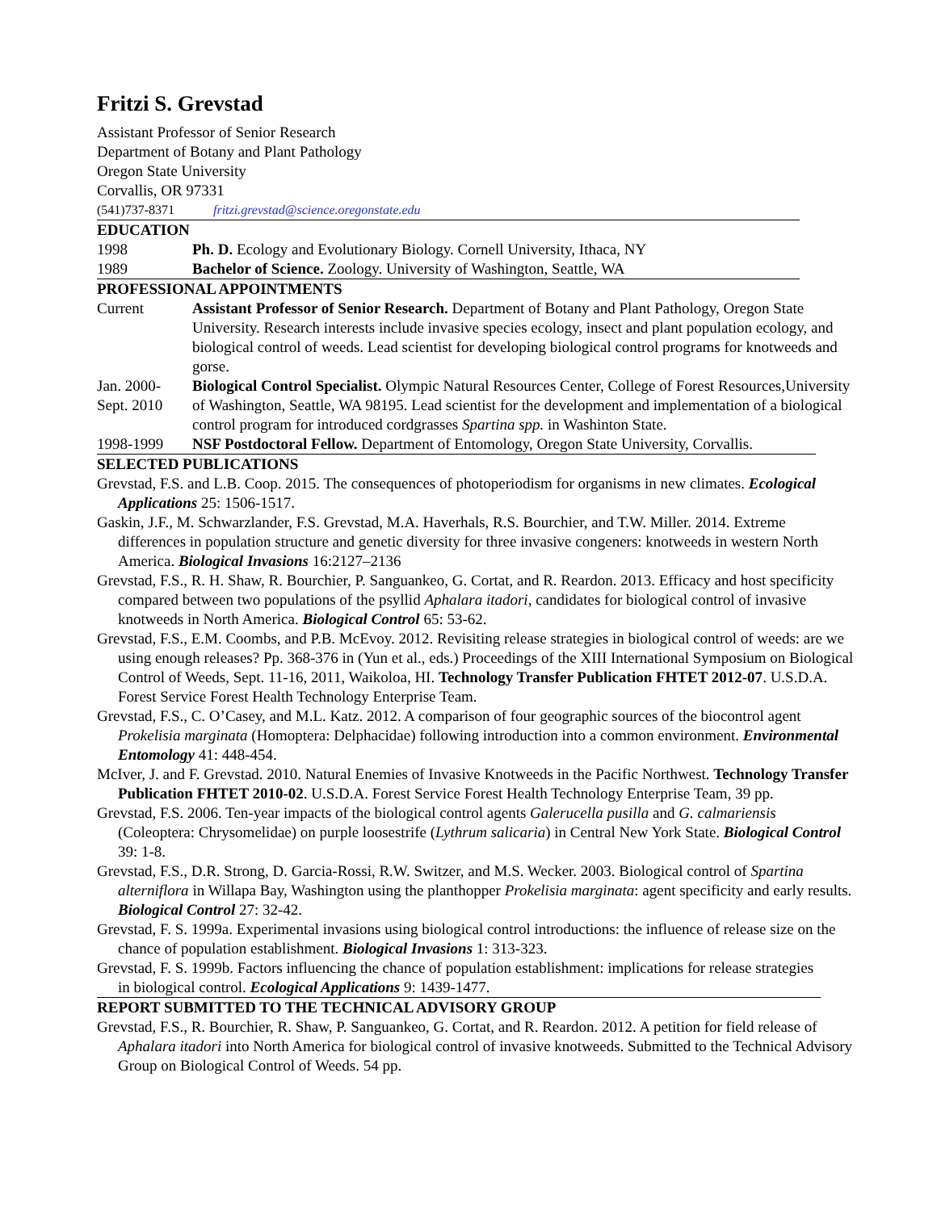Fritzi S. Grevstad
Assistant Professor of Senior Research
Department of Botany and Plant Pathology
Oregon State University
Corvallis, OR 97331
(541)737-8371 fritzi.grevstad@science.oregonstate.edu
EDUCATION
1998 Ph. D. Ecology and Evolutionary Biology. Cornell University, Ithaca, NY
1989 Bachelor of Science. Zoology. University of Washington, Seattle, WA
PROFESSIONAL APPOINTMENTS
Current Assistant Professor of Senior Research. Department of Botany and Plant Pathology, Oregon State University. Research interests include invasive species ecology, insect and plant population ecology, and biological control of weeds. Lead scientist for developing biological control programs for knotweeds and gorse.
Jan. 2000-
Sept. 2010
Biological Control Specialist. Olympic Natural Resources Center, College of Forest Resources,University of Washington, Seattle, WA 98195. Lead scientist for the development and implementation of a biological control program for introduced cordgrasses Spartina spp. in Washinton State.
1998-1999 NSF Postdoctoral Fellow. Department of Entomology, Oregon State University, Corvallis.
SELECTED PUBLICATIONS
Grevstad, F.S. and L.B. Coop. 2015. The consequences of photoperiodism for organisms in new climates. Ecological Applications 25: 1506-1517.
Gaskin, J.F., M. Schwarzlander, F.S. Grevstad, M.A. Haverhals, R.S. Bourchier, and T.W. Miller. 2014. Extreme differences in population structure and genetic diversity for three invasive congeners: knotweeds in western North America. Biological Invasions 16:2127–2136
Grevstad, F.S., R. H. Shaw, R. Bourchier, P. Sanguankeo, G. Cortat, and R. Reardon. 2013. Efficacy and host specificity compared between two populations of the psyllid Aphalara itadori, candidates for biological control of invasive knotweeds in North America. Biological Control 65: 53-62.
Grevstad, F.S., E.M. Coombs, and P.B. McEvoy. 2012. Revisiting release strategies in biological control of weeds: are we using enough releases? Pp. 368-376 in (Yun et al., eds.) Proceedings of the XIII International Symposium on Biological Control of Weeds, Sept. 11-16, 2011, Waikoloa, HI. Technology Transfer Publication FHTET 2012-07. U.S.D.A. Forest Service Forest Health Technology Enterprise Team.
Grevstad, F.S., C. O’Casey, and M.L. Katz. 2012. A comparison of four geographic sources of the biocontrol agent Prokelisia marginata (Homoptera: Delphacidae) following introduction into a common environment. Environmental Entomology 41: 448-454.
McIver, J. and F. Grevstad. 2010. Natural Enemies of Invasive Knotweeds in the Pacific Northwest. Technology Transfer Publication FHTET 2010-02. U.S.D.A. Forest Service Forest Health Technology Enterprise Team, 39 pp.
Grevstad, F.S. 2006. Ten-year impacts of the biological control agents Galerucella pusilla and G. calmariensis (Coleoptera: Chrysomelidae) on purple loosestrife (Lythrum salicaria) in Central New York State. Biological Control 39: 1-8.
Grevstad, F.S., D.R. Strong, D. Garcia-Rossi, R.W. Switzer, and M.S. Wecker. 2003. Biological control of Spartina alterniflora in Willapa Bay, Washington using the planthopper Prokelisia marginata: agent specificity and early results. Biological Control 27: 32-42.
Grevstad, F. S. 1999a. Experimental invasions using biological control introductions: the influence of release size on the chance of population establishment. Biological Invasions 1: 313-323.
Grevstad, F. S. 1999b. Factors influencing the chance of population establishment: implications for release strategies in biological control. Ecological Applications 9: 1439-1477.
REPORT SUBMITTED TO THE TECHNICAL ADVISORY GROUP
Grevstad, F.S., R. Bourchier, R. Shaw, P. Sanguankeo, G. Cortat, and R. Reardon. 2012. A petition for field release of Aphalara itadori into North America for biological control of invasive knotweeds. Submitted to the Technical Advisory Group on Biological Control of Weeds. 54 pp.